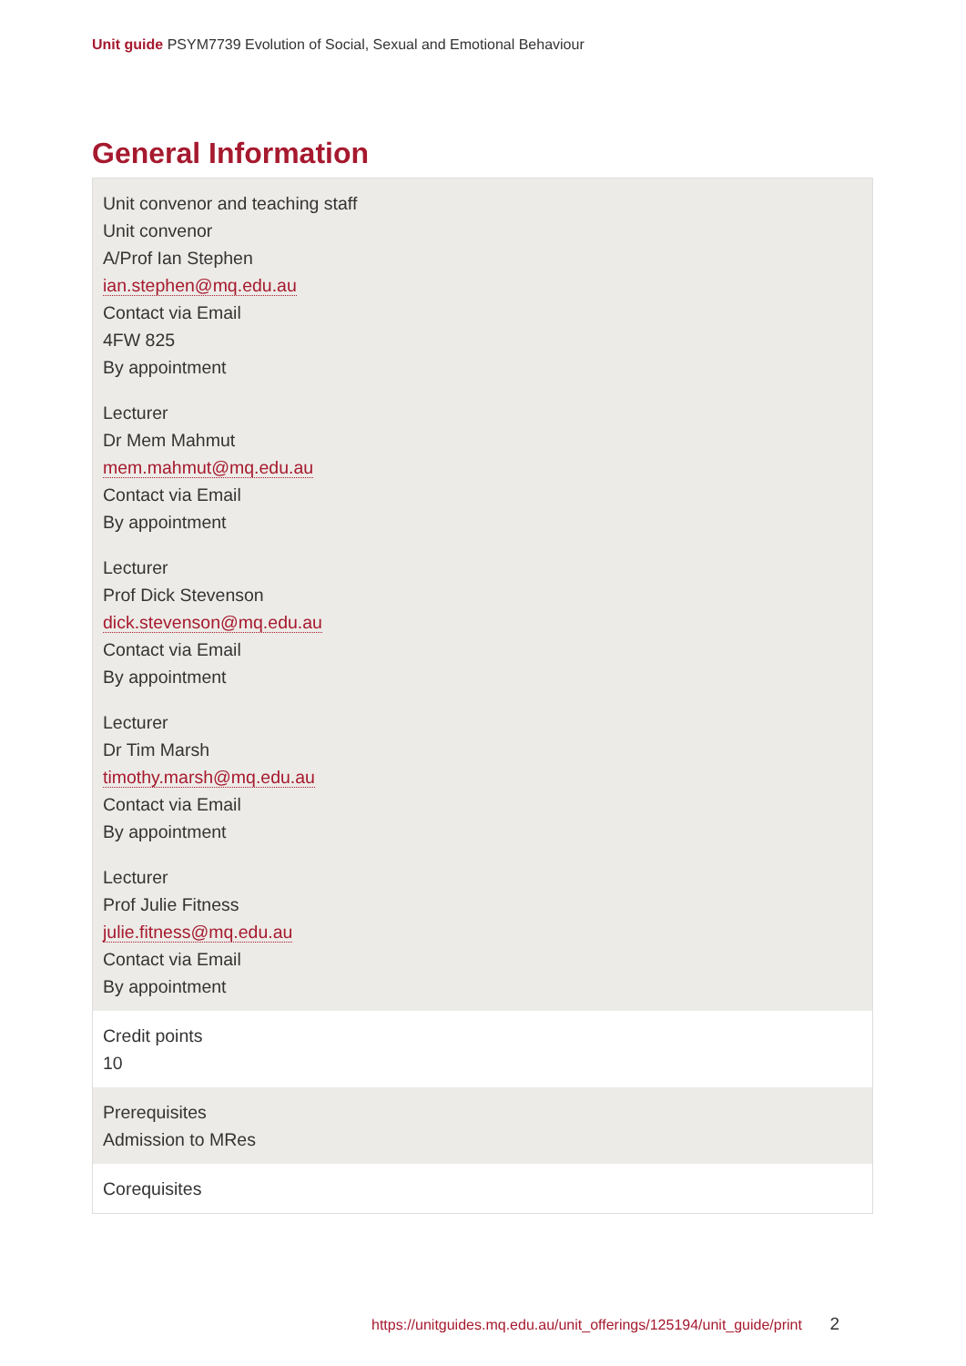Unit guide PSYM7739 Evolution of Social, Sexual and Emotional Behaviour
General Information
| Unit convenor and teaching staff Unit convenor A/Prof Ian Stephen ian.stephen@mq.edu.au Contact via Email 4FW 825 By appointment Lecturer Dr Mem Mahmut mem.mahmut@mq.edu.au Contact via Email By appointment Lecturer Prof Dick Stevenson dick.stevenson@mq.edu.au Contact via Email By appointment Lecturer Dr Tim Marsh timothy.marsh@mq.edu.au Contact via Email By appointment Lecturer Prof Julie Fitness julie.fitness@mq.edu.au Contact via Email By appointment |
| Credit points 10 |
| Prerequisites Admission to MRes |
| Corequisites |
https://unitguides.mq.edu.au/unit_offerings/125194/unit_guide/print 2